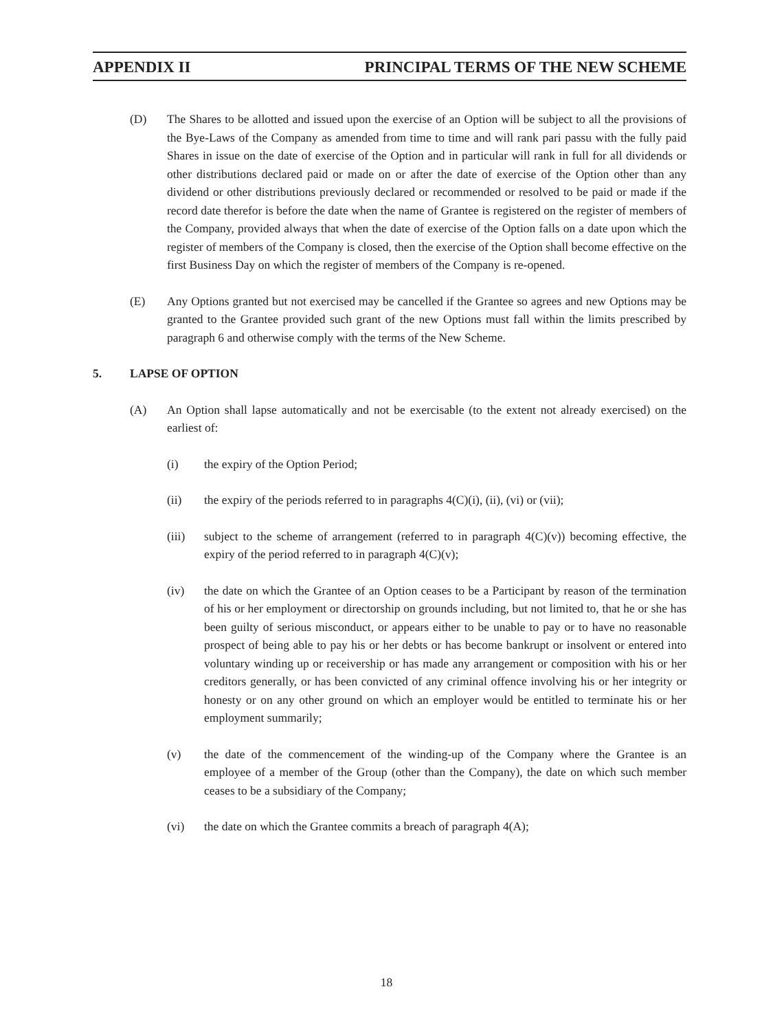APPENDIX II PRINCIPAL TERMS OF THE NEW SCHEME
(D) The Shares to be allotted and issued upon the exercise of an Option will be subject to all the provisions of the Bye-Laws of the Company as amended from time to time and will rank pari passu with the fully paid Shares in issue on the date of exercise of the Option and in particular will rank in full for all dividends or other distributions declared paid or made on or after the date of exercise of the Option other than any dividend or other distributions previously declared or recommended or resolved to be paid or made if the record date therefor is before the date when the name of Grantee is registered on the register of members of the Company, provided always that when the date of exercise of the Option falls on a date upon which the register of members of the Company is closed, then the exercise of the Option shall become effective on the first Business Day on which the register of members of the Company is re-opened.
(E) Any Options granted but not exercised may be cancelled if the Grantee so agrees and new Options may be granted to the Grantee provided such grant of the new Options must fall within the limits prescribed by paragraph 6 and otherwise comply with the terms of the New Scheme.
5. LAPSE OF OPTION
(A) An Option shall lapse automatically and not be exercisable (to the extent not already exercised) on the earliest of:
(i) the expiry of the Option Period;
(ii) the expiry of the periods referred to in paragraphs 4(C)(i), (ii), (vi) or (vii);
(iii) subject to the scheme of arrangement (referred to in paragraph 4(C)(v)) becoming effective, the expiry of the period referred to in paragraph 4(C)(v);
(iv) the date on which the Grantee of an Option ceases to be a Participant by reason of the termination of his or her employment or directorship on grounds including, but not limited to, that he or she has been guilty of serious misconduct, or appears either to be unable to pay or to have no reasonable prospect of being able to pay his or her debts or has become bankrupt or insolvent or entered into voluntary winding up or receivership or has made any arrangement or composition with his or her creditors generally, or has been convicted of any criminal offence involving his or her integrity or honesty or on any other ground on which an employer would be entitled to terminate his or her employment summarily;
(v) the date of the commencement of the winding-up of the Company where the Grantee is an employee of a member of the Group (other than the Company), the date on which such member ceases to be a subsidiary of the Company;
(vi) the date on which the Grantee commits a breach of paragraph 4(A);
18